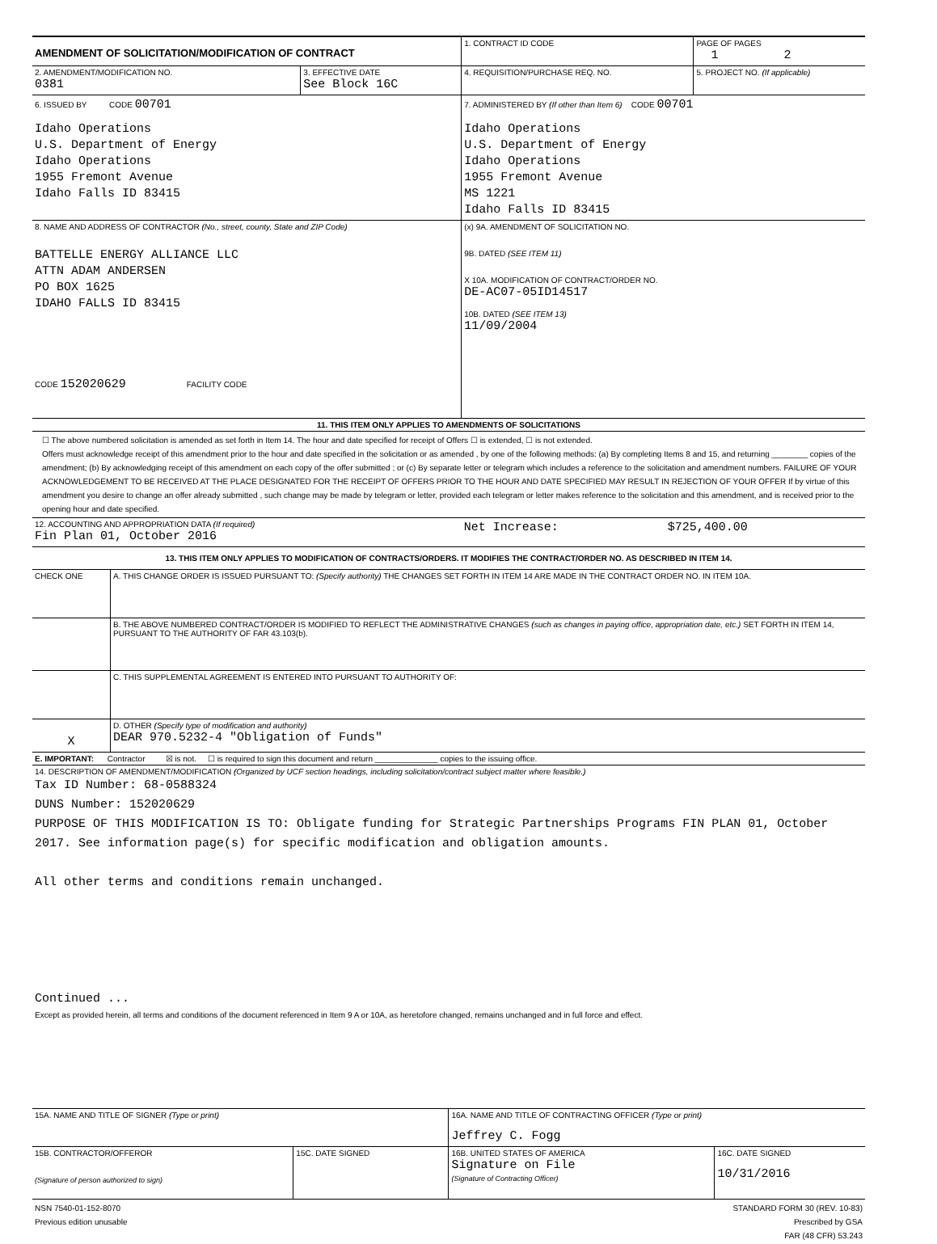| AMENDMENT OF SOLICITATION/MODIFICATION OF CONTRACT | | 1. CONTRACT ID CODE | PAGE OF PAGES 1 2 |
| 2. AMENDMENT/MODIFICATION NO. 0381 | 3. EFFECTIVE DATE See Block 16C | 4. REQUISITION/PURCHASE REQ. NO. | 5. PROJECT NO. (If applicable) |
| 6. ISSUED BY CODE 00701 Idaho Operations U.S. Department of Energy Idaho Operations 1955 Fremont Avenue Idaho Falls ID 83415 | | 7. ADMINISTERED BY (If other than Item 6) CODE 00701 Idaho Operations U.S. Department of Energy Idaho Operations 1955 Fremont Avenue MS 1221 Idaho Falls ID 83415 | |
| 8. NAME AND ADDRESS OF CONTRACTOR (No., street, county, State and ZIP Code) BATTELLE ENERGY ALLIANCE LLC ATTN ADAM ANDERSEN PO BOX 1625 IDAHO FALLS ID 83415 CODE 152020629 FACILITY CODE | | (x) 9A. AMENDMENT OF SOLICITATION NO. 9B. DATED (SEE ITEM 11) X 10A. MODIFICATION OF CONTRACT/ORDER NO. DE-AC07-05ID14517 10B. DATED (SEE ITEM 13) 11/09/2004 | |
| 11. THIS ITEM ONLY APPLIES TO AMENDMENTS OF SOLICITATIONS | | | |
| ☐ The above numbered solicitation is amended as set forth in Item 14. The hour and date specified for receipt of Offers ☐ is extended, ☐ is not extended. Offers must acknowledge receipt of this amendment prior to the hour and date specified in the solicitation or as amended , by one of the following methods: (a) By completing Items 8 and 15, and returning ________ copies of the amendment; (b) By acknowledging receipt of this amendment on each copy of the offer submitted ; or (c) By separate letter or telegram which includes a reference to the solicitation and amendment numbers. FAILURE OF YOUR ACKNOWLEDGEMENT TO BE RECEIVED AT THE PLACE DESIGNATED FOR THE RECEIPT OF OFFERS PRIOR TO THE HOUR AND DATE SPECIFIED MAY RESULT IN REJECTION OF YOUR OFFER If by virtue of this amendment you desire to change an offer already submitted , such change may be made by telegram or letter, provided each telegram or letter makes reference to the solicitation and this amendment, and is received prior to the opening hour and date specified. | | | |
| 12. ACCOUNTING AND APPROPRIATION DATA (If required) Fin Plan 01, October 2016 | | Net Increase: $725,400.00 | |
| 13. THIS ITEM ONLY APPLIES TO MODIFICATION OF CONTRACTS/ORDERS. IT MODIFIES THE CONTRACT/ORDER NO. AS DESCRIBED IN ITEM 14. | | | |
| CHECK ONE | A. THIS CHANGE ORDER IS ISSUED PURSUANT TO: (Specify authority) THE CHANGES SET FORTH IN ITEM 14 ARE MADE IN THE CONTRACT ORDER NO. IN ITEM 10A. |
| | B. THE ABOVE NUMBERED CONTRACT/ORDER IS MODIFIED TO REFLECT THE ADMINISTRATIVE CHANGES (such as changes in paying office, appropriation date, etc.) SET FORTH IN ITEM 14, PURSUANT TO THE AUTHORITY OF FAR 43.103(b). |
| | C. THIS SUPPLEMENTAL AGREEMENT IS ENTERED INTO PURSUANT TO AUTHORITY OF: |
| X | D. OTHER (Specify type of modification and authority) DEAR 970.5232-4 "Obligation of Funds" |
| E. IMPORTANT: Contractor ☒ is not. ☐ is required to sign this document and return ______________ copies to the issuing office. | |
| 14. DESCRIPTION OF AMENDMENT/MODIFICATION (Organized by UCF section headings, including solicitation/contract subject matter where feasible.) Tax ID Number: 68-0588324 DUNS Number: 152020629 PURPOSE OF THIS MODIFICATION IS TO: Obligate funding for Strategic Partnerships Programs FIN PLAN 01, October 2017. See information page(s) for specific modification and obligation amounts. All other terms and conditions remain unchanged. Continued ... Except as provided herein, all terms and conditions of the document referenced in Item 9 A or 10A, as heretofore changed, remains unchanged and in full force and effect. | |
| 15A. NAME AND TITLE OF SIGNER (Type or print) | | 16A. NAME AND TITLE OF CONTRACTING OFFICER (Type or print) Jeffrey C. Fogg | |
| 15B. CONTRACTOR/OFFEROR (Signature of person authorized to sign) | 15C. DATE SIGNED | 16B. UNITED STATES OF AMERICA Signature on File (Signature of Contracting Officer) | 16C. DATE SIGNED 10/31/2016 |
| NSN 7540-01-152-8070 Previous edition unusable | | STANDARD FORM 30 (REV. 10-83) Prescribed by GSA FAR (48 CFR) 53.243 | |